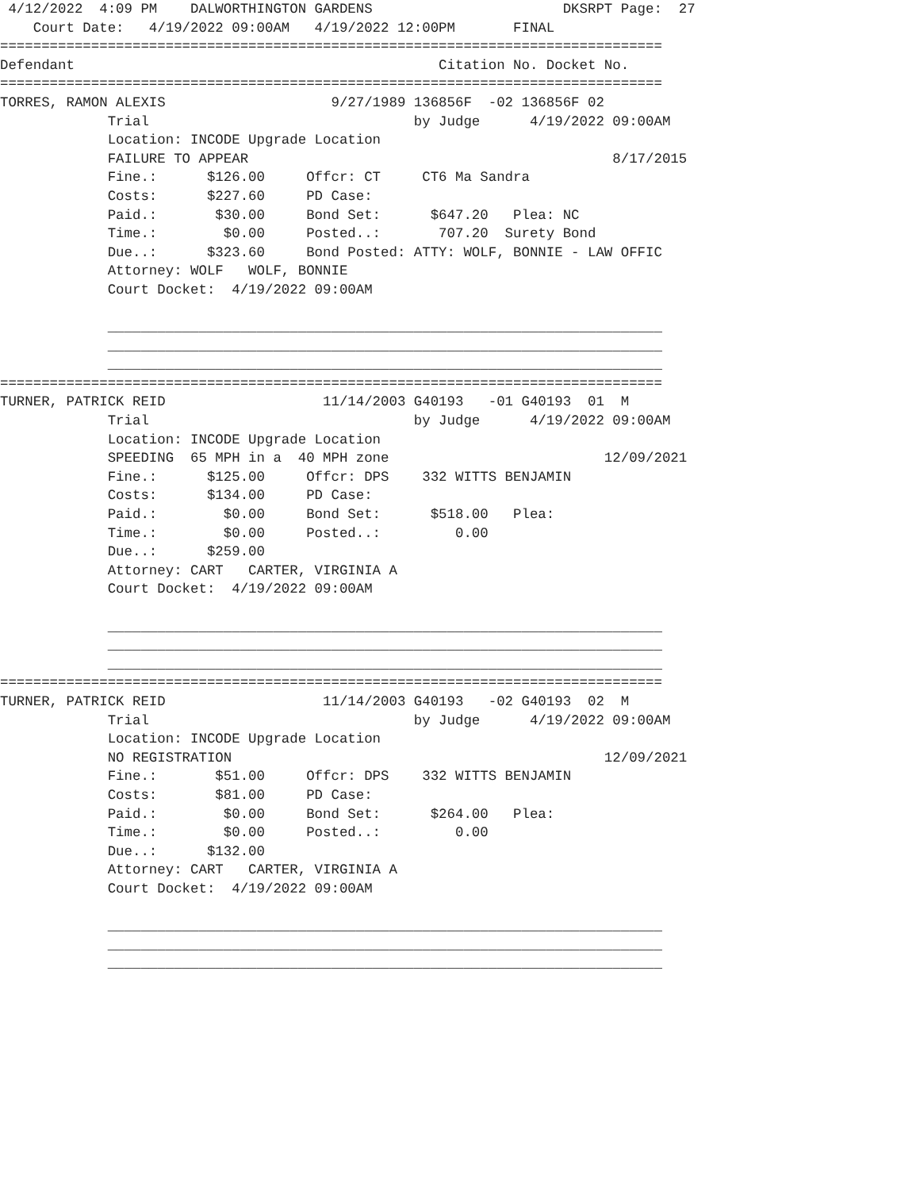4/12/2022  4:09 PM    DALWORTHINGTON GARDENS                       DKSRPT Page:  27
    Court Date:   4/19/2022 09:00AM   4/19/2022 12:00PM       FINAL
================================================================================
Defendant                                            Citation No. Docket No.
================================================================================
TORRES, RAMON ALEXIS                    9/27/1989 136856F  -02 136856F 02
             Trial                                by Judge      4/19/2022 09:00AM
             Location: INCODE Upgrade Location
             FAILURE TO APPEAR                                            8/17/2015
             Fine.:      $126.00     Offcr: CT     CT6 Ma Sandra
             Costs:      $227.60     PD Case:
             Paid.:       $30.00     Bond Set:      $647.20   Plea: NC
             Time.:        $0.00     Posted..:       707.20  Surety Bond
             Due..:      $323.60     Bond Posted: ATTY: WOLF, BONNIE - LAW OFFIC
             Attorney: WOLF   WOLF, BONNIE
             Court Docket:  4/19/2022 09:00AM

             ___________________________________________________________________
             ___________________________________________________________________
             ___________________________________________________________________
================================================================================
TURNER, PATRICK REID                   11/14/2003 G40193   -01 G40193  01  M
             Trial                                by Judge      4/19/2022 09:00AM
             Location: INCODE Upgrade Location
             SPEEDING  65 MPH in a  40 MPH zone                          12/09/2021
             Fine.:      $125.00     Offcr: DPS    332 WITTS BENJAMIN
             Costs:      $134.00     PD Case:
             Paid.:        $0.00     Bond Set:      $518.00   Plea:
             Time.:        $0.00     Posted..:         0.00
             Due..:      $259.00
             Attorney: CART   CARTER, VIRGINIA A
             Court Docket:  4/19/2022 09:00AM

             ___________________________________________________________________
             ___________________________________________________________________
             ___________________________________________________________________
================================================================================
TURNER, PATRICK REID                   11/14/2003 G40193   -02 G40193  02  M
             Trial                                by Judge      4/19/2022 09:00AM
             Location: INCODE Upgrade Location
             NO REGISTRATION                                             12/09/2021
             Fine.:       $51.00     Offcr: DPS    332 WITTS BENJAMIN
             Costs:       $81.00     PD Case:
             Paid.:        $0.00     Bond Set:      $264.00   Plea:
             Time.:        $0.00     Posted..:         0.00
             Due..:      $132.00
             Attorney: CART   CARTER, VIRGINIA A
             Court Docket:  4/19/2022 09:00AM

             ___________________________________________________________________
             ___________________________________________________________________
             ___________________________________________________________________